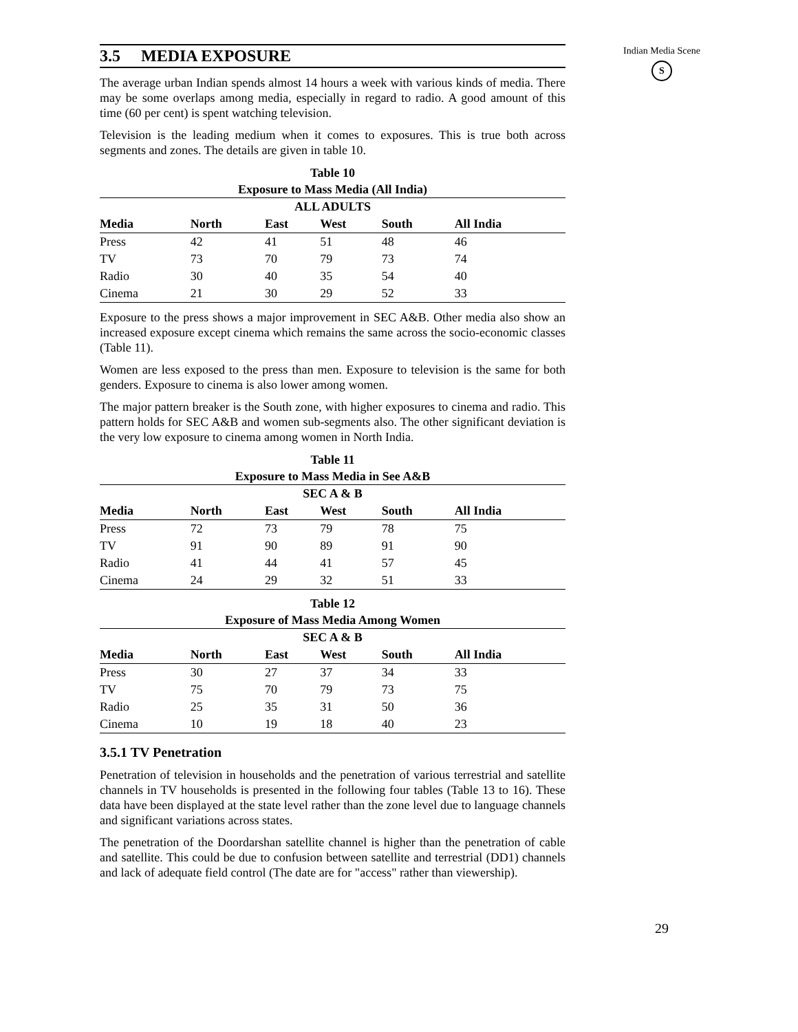3.5 MEDIA EXPOSURE
The average urban Indian spends almost 14 hours a week with various kinds of media. There may be some overlaps among media, especially in regard to radio. A good amount of this time (60 per cent) is spent watching television.
Television is the leading medium when it comes to exposures. This is true both across segments and zones. The details are given in table 10.
Table 10
Exposure to Mass Media (All India)
| ALL ADULTS | | | | | |
| --- | --- | --- | --- | --- | --- |
| Media | North | East | West | South | All India |
| Press | 42 | 41 | 51 | 48 | 46 |
| TV | 73 | 70 | 79 | 73 | 74 |
| Radio | 30 | 40 | 35 | 54 | 40 |
| Cinema | 21 | 30 | 29 | 52 | 33 |
Exposure to the press shows a major improvement in SEC A&B. Other media also show an increased exposure except cinema which remains the same across the socio-economic classes (Table 11).
Women are less exposed to the press than men. Exposure to television is the same for both genders. Exposure to cinema is also lower among women.
The major pattern breaker is the South zone, with higher exposures to cinema and radio. This pattern holds for SEC A&B and women sub-segments also. The other significant deviation is the very low exposure to cinema among women in North India.
Table 11
Exposure to Mass Media in See A&B
| SEC A & B | | | | | |
| --- | --- | --- | --- | --- | --- |
| Media | North | East | West | South | All India |
| Press | 72 | 73 | 79 | 78 | 75 |
| TV | 91 | 90 | 89 | 91 | 90 |
| Radio | 41 | 44 | 41 | 57 | 45 |
| Cinema | 24 | 29 | 32 | 51 | 33 |
Table 12
Exposure of Mass Media Among Women
| SEC A & B | | | | | |
| --- | --- | --- | --- | --- | --- |
| Media | North | East | West | South | All India |
| Press | 30 | 27 | 37 | 34 | 33 |
| TV | 75 | 70 | 79 | 73 | 75 |
| Radio | 25 | 35 | 31 | 50 | 36 |
| Cinema | 10 | 19 | 18 | 40 | 23 |
3.5.1 TV Penetration
Penetration of television in households and the penetration of various terrestrial and satellite channels in TV households is presented in the following four tables (Table 13 to 16). These data have been displayed at the state level rather than the zone level due to language channels and significant variations across states.
The penetration of the Doordarshan satellite channel is higher than the penetration of cable and satellite. This could be due to confusion between satellite and terrestrial (DD1) channels and lack of adequate field control (The date are for "access" rather than viewership).
Indian Media Scene
S
29